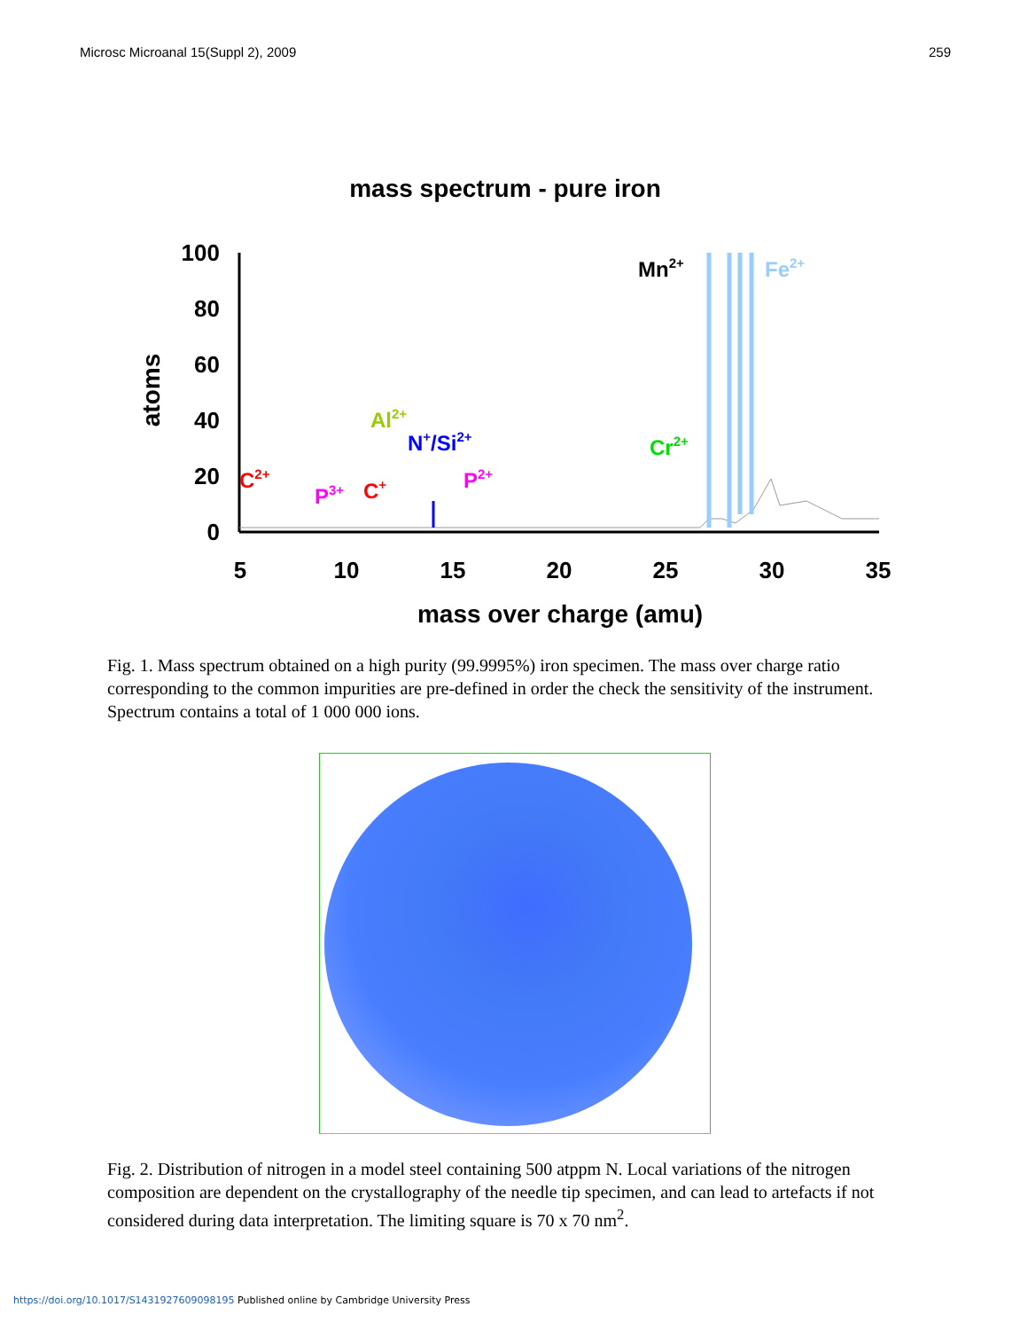Microsc Microanal 15(Suppl 2), 2009 259
mass spectrum - pure iron
100
80
60
40
20
0
5
10
15
20
25
30
35
mass over charge (amu)
atoms
C2+
P3+
C+
Al2+
N+/Si2+
P2+
Cr2+
Mn2+
Fe2+
Fig. 1. Mass spectrum obtained on a high purity (99.9995%) iron specimen. The mass over charge ratio corresponding to the common impurities are pre-defined in order the check the sensitivity of the instrument. Spectrum contains a total of 1 000 000 ions.
Fig. 2. Distribution of nitrogen in a model steel containing 500 atppm N. Local variations of the nitrogen composition are dependent on the crystallography of the needle tip specimen, and can lead to artefacts if not considered during data interpretation. The limiting square is 70 x 70 nm<sup>2</sup>.
https://doi.org/10.1017/S1431927609098195 Published online by Cambridge University Press